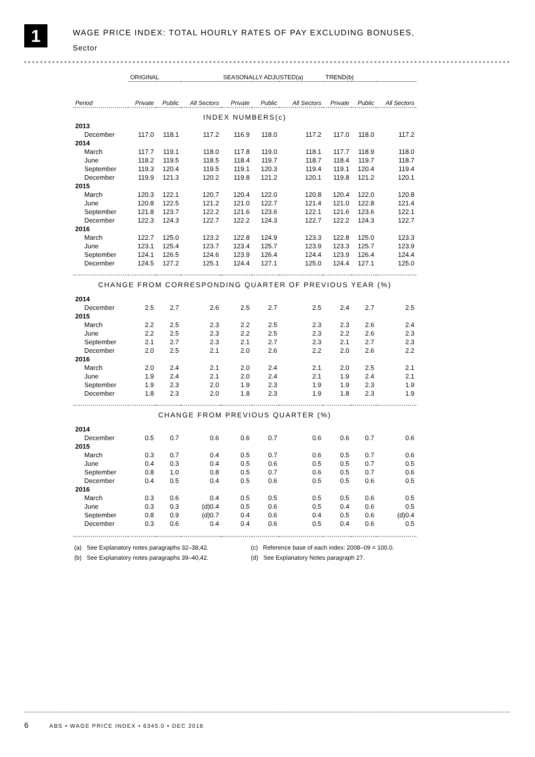1
WAGE PRICE INDEX: TOTAL HOURLY RATES OF PAY EXCLUDING BONUSES,
Sector
| | ORIGINAL | | | SEASONALLY ADJUSTED(a) | | | TREND(b) | | |
| --- | --- | --- | --- | --- | --- | --- | --- | --- | --- |
| Period | Private | Public | All Sectors | Private | Public | All Sectors | Private | Public | All Sectors |
| INDEX NUMBERS(c) | | | | | | | | | |
| 2013 | | | | | | | | | |
| December | 117.0 | 118.1 | 117.2 | 116.9 | 118.0 | 117.2 | 117.0 | 118.0 | 117.2 |
| 2014 | | | | | | | | | |
| March | 117.7 | 119.1 | 118.0 | 117.8 | 119.0 | 118.1 | 117.7 | 118.9 | 118.0 |
| June | 118.2 | 119.5 | 118.5 | 118.4 | 119.7 | 118.7 | 118.4 | 119.7 | 118.7 |
| September | 119.3 | 120.4 | 119.5 | 119.1 | 120.3 | 119.4 | 119.1 | 120.4 | 119.4 |
| December | 119.9 | 121.3 | 120.2 | 119.8 | 121.2 | 120.1 | 119.8 | 121.2 | 120.1 |
| 2015 | | | | | | | | | |
| March | 120.3 | 122.1 | 120.7 | 120.4 | 122.0 | 120.8 | 120.4 | 122.0 | 120.8 |
| June | 120.8 | 122.5 | 121.2 | 121.0 | 122.7 | 121.4 | 121.0 | 122.8 | 121.4 |
| September | 121.8 | 123.7 | 122.2 | 121.6 | 123.6 | 122.1 | 121.6 | 123.6 | 122.1 |
| December | 122.3 | 124.3 | 122.7 | 122.2 | 124.3 | 122.7 | 122.2 | 124.3 | 122.7 |
| 2016 | | | | | | | | | |
| March | 122.7 | 125.0 | 123.2 | 122.8 | 124.9 | 123.3 | 122.8 | 125.0 | 123.3 |
| June | 123.1 | 125.4 | 123.7 | 123.4 | 125.7 | 123.9 | 123.3 | 125.7 | 123.9 |
| September | 124.1 | 126.5 | 124.6 | 123.9 | 126.4 | 124.4 | 123.9 | 126.4 | 124.4 |
| December | 124.5 | 127.2 | 125.1 | 124.4 | 127.1 | 125.0 | 124.4 | 127.1 | 125.0 |
| CHANGE FROM CORRESPONDING QUARTER OF PREVIOUS YEAR (%) | | | | | | | | | |
| 2014 | | | | | | | | | |
| December | 2.5 | 2.7 | 2.6 | 2.5 | 2.7 | 2.5 | 2.4 | 2.7 | 2.5 |
| 2015 | | | | | | | | | |
| March | 2.2 | 2.5 | 2.3 | 2.2 | 2.5 | 2.3 | 2.3 | 2.6 | 2.4 |
| June | 2.2 | 2.5 | 2.3 | 2.2 | 2.5 | 2.3 | 2.2 | 2.6 | 2.3 |
| September | 2.1 | 2.7 | 2.3 | 2.1 | 2.7 | 2.3 | 2.1 | 2.7 | 2.3 |
| December | 2.0 | 2.5 | 2.1 | 2.0 | 2.6 | 2.2 | 2.0 | 2.6 | 2.2 |
| 2016 | | | | | | | | | |
| March | 2.0 | 2.4 | 2.1 | 2.0 | 2.4 | 2.1 | 2.0 | 2.5 | 2.1 |
| June | 1.9 | 2.4 | 2.1 | 2.0 | 2.4 | 2.1 | 1.9 | 2.4 | 2.1 |
| September | 1.9 | 2.3 | 2.0 | 1.9 | 2.3 | 1.9 | 1.9 | 2.3 | 1.9 |
| December | 1.8 | 2.3 | 2.0 | 1.8 | 2.3 | 1.9 | 1.8 | 2.3 | 1.9 |
| CHANGE FROM PREVIOUS QUARTER (%) | | | | | | | | | |
| 2014 | | | | | | | | | |
| December | 0.5 | 0.7 | 0.6 | 0.6 | 0.7 | 0.6 | 0.6 | 0.7 | 0.6 |
| 2015 | | | | | | | | | |
| March | 0.3 | 0.7 | 0.4 | 0.5 | 0.7 | 0.6 | 0.5 | 0.7 | 0.6 |
| June | 0.4 | 0.3 | 0.4 | 0.5 | 0.6 | 0.5 | 0.5 | 0.7 | 0.5 |
| September | 0.8 | 1.0 | 0.8 | 0.5 | 0.7 | 0.6 | 0.5 | 0.7 | 0.6 |
| December | 0.4 | 0.5 | 0.4 | 0.5 | 0.6 | 0.5 | 0.5 | 0.6 | 0.5 |
| 2016 | | | | | | | | | |
| March | 0.3 | 0.6 | 0.4 | 0.5 | 0.5 | 0.5 | 0.5 | 0.6 | 0.5 |
| June | 0.3 | 0.3 | (d)0.4 | 0.5 | 0.6 | 0.5 | 0.4 | 0.6 | 0.5 |
| September | 0.8 | 0.9 | (d)0.7 | 0.4 | 0.6 | 0.4 | 0.5 | 0.6 | (d)0.4 |
| December | 0.3 | 0.6 | 0.4 | 0.4 | 0.6 | 0.5 | 0.4 | 0.6 | 0.5 |
(a) See Explanatory notes paragraphs 32–38,42.
(c) Reference base of each index: 2008–09 = 100.0.
(b) See Explanatory notes paragraphs 39–40,42.
(d) See Explanatory Notes paragraph 27.
6 ABS • WAGE PRICE INDEX • 6345.0 • DEC 2016